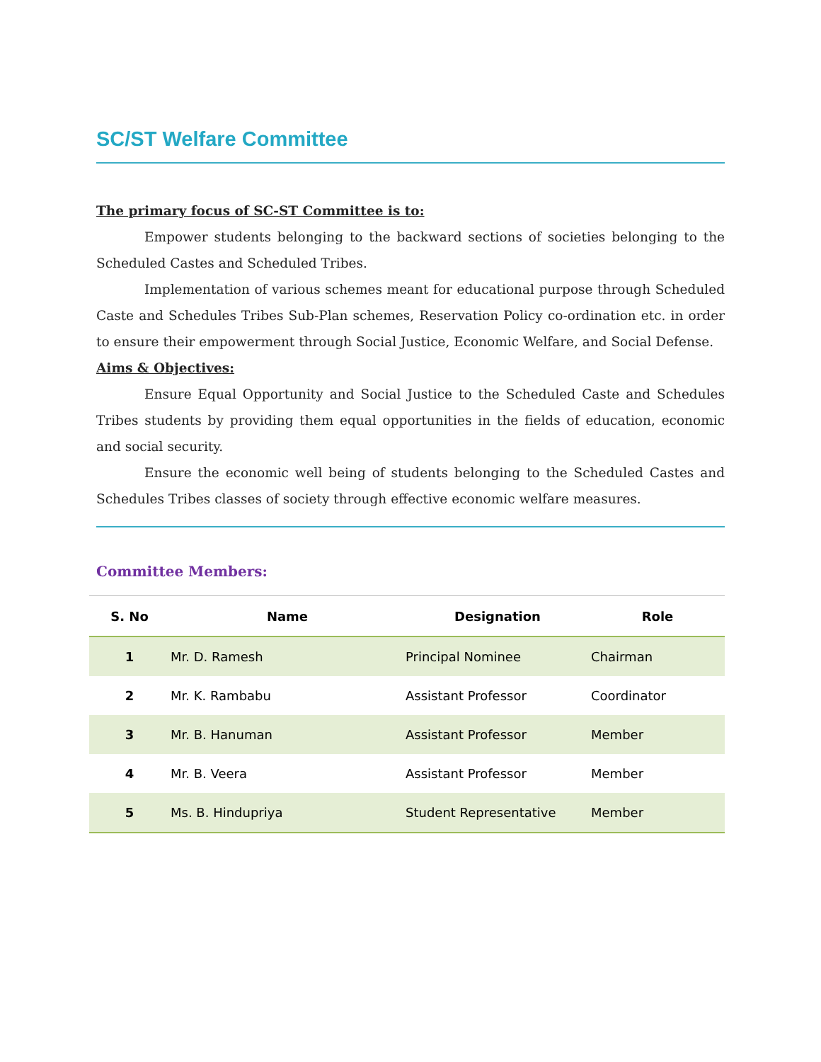SC/ST Welfare Committee
The primary focus of SC-ST Committee is to:
Empower students belonging to the backward sections of societies belonging to the Scheduled Castes and Scheduled Tribes.
Implementation of various schemes meant for educational purpose through Scheduled Caste and Schedules Tribes Sub-Plan schemes, Reservation Policy co-ordination etc. in order to ensure their empowerment through Social Justice, Economic Welfare, and Social Defense.
Aims & Objectives:
Ensure Equal Opportunity and Social Justice to the Scheduled Caste and Schedules Tribes students by providing them equal opportunities in the fields of education, economic and social security.
Ensure the economic well being of students belonging to the Scheduled Castes and Schedules Tribes classes of society through effective economic welfare measures.
Committee Members:
| S. No | Name | Designation | Role |
| --- | --- | --- | --- |
| 1 | Mr. D. Ramesh | Principal Nominee | Chairman |
| 2 | Mr. K. Rambabu | Assistant Professor | Coordinator |
| 3 | Mr. B. Hanuman | Assistant Professor | Member |
| 4 | Mr. B. Veera | Assistant Professor | Member |
| 5 | Ms. B. Hindupriya | Student Representative | Member |